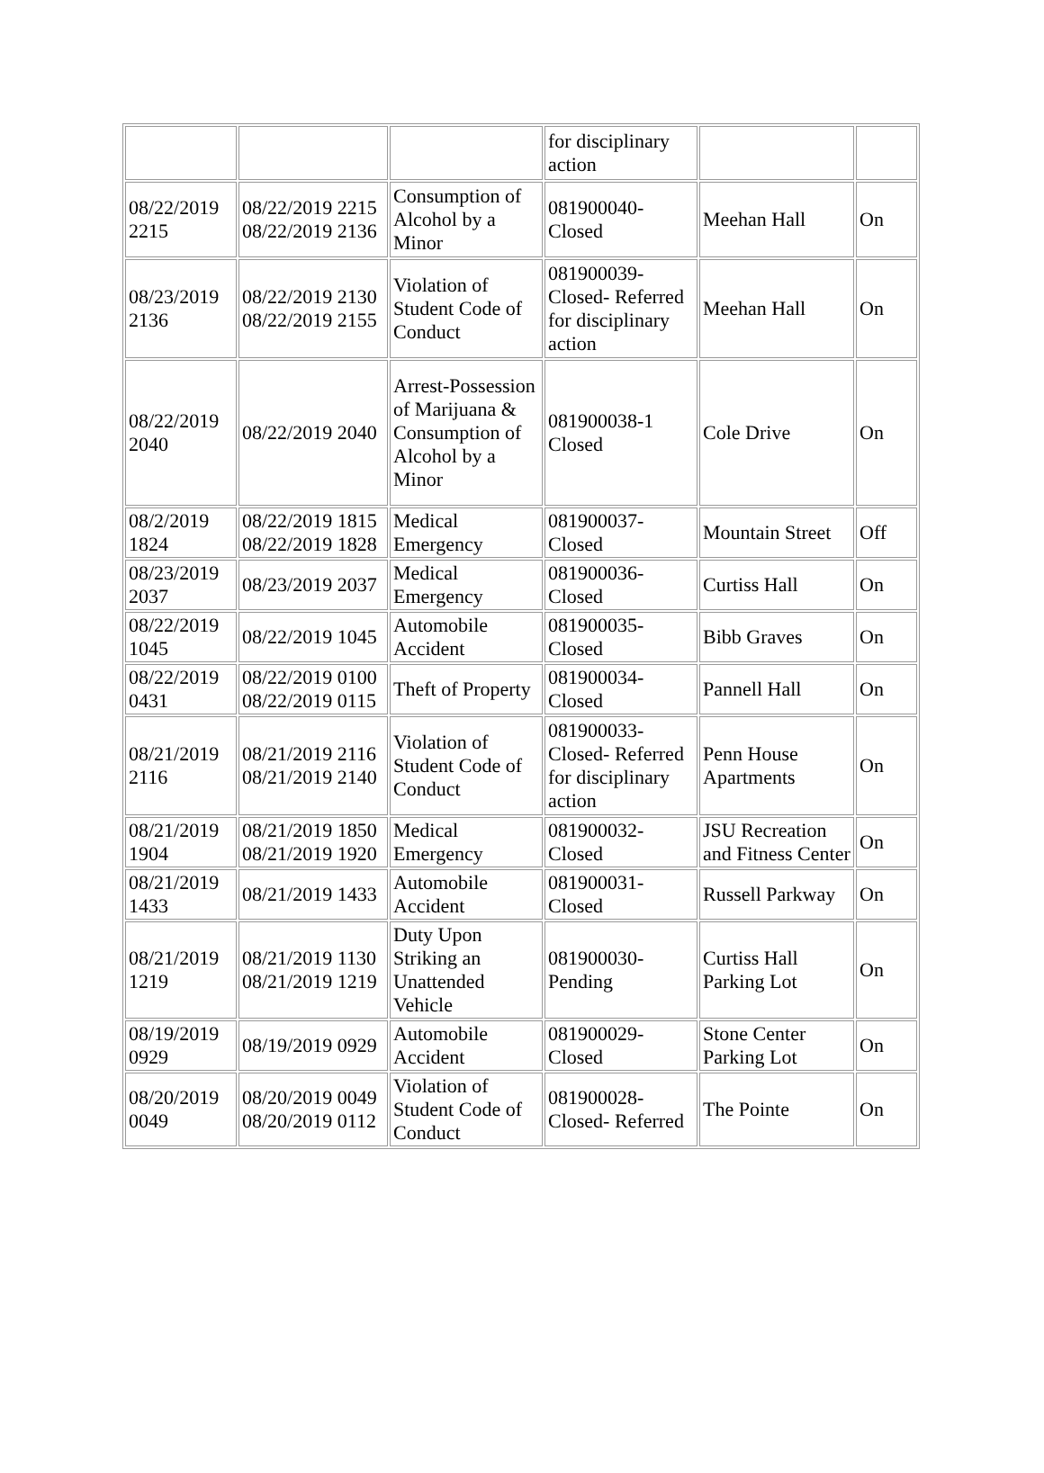| | | | for disciplinary action | | |
| 08/22/2019 2215 | 08/22/2019 2215 08/22/2019 2136 | Consumption of Alcohol by a Minor | 081900040-Closed | Meehan Hall | On |
| 08/23/2019 2136 | 08/22/2019 2130 08/22/2019 2155 | Violation of Student Code of Conduct | 081900039-Closed- Referred for disciplinary action | Meehan Hall | On |
| 08/22/2019 2040 | 08/22/2019 2040 | Arrest-Possession of Marijuana & Consumption of Alcohol by a Minor | 081900038-1 Closed | Cole Drive | On |
| 08/2/2019 1824 | 08/22/2019 1815 08/22/2019 1828 | Medical Emergency | 081900037-Closed | Mountain Street | Off |
| 08/23/2019 2037 | 08/23/2019 2037 | Medical Emergency | 081900036-Closed | Curtiss Hall | On |
| 08/22/2019 1045 | 08/22/2019 1045 | Automobile Accident | 081900035-Closed | Bibb Graves | On |
| 08/22/2019 0431 | 08/22/2019 0100 08/22/2019 0115 | Theft of Property | 081900034-Closed | Pannell Hall | On |
| 08/21/2019 2116 | 08/21/2019 2116 08/21/2019 2140 | Violation of Student Code of Conduct | 081900033-Closed- Referred for disciplinary action | Penn House Apartments | On |
| 08/21/2019 1904 | 08/21/2019 1850 08/21/2019 1920 | Medical Emergency | 081900032-Closed | JSU Recreation and Fitness Center | On |
| 08/21/2019 1433 | 08/21/2019 1433 | Automobile Accident | 081900031-Closed | Russell Parkway | On |
| 08/21/2019 1219 | 08/21/2019 1130 08/21/2019 1219 | Duty Upon Striking an Unattended Vehicle | 081900030-Pending | Curtiss Hall Parking Lot | On |
| 08/19/2019 0929 | 08/19/2019 0929 | Automobile Accident | 081900029-Closed | Stone Center Parking Lot | On |
| 08/20/2019 0049 | 08/20/2019 0049 08/20/2019 0112 | Violation of Student Code of Conduct | 081900028-Closed- Referred | The Pointe | On |